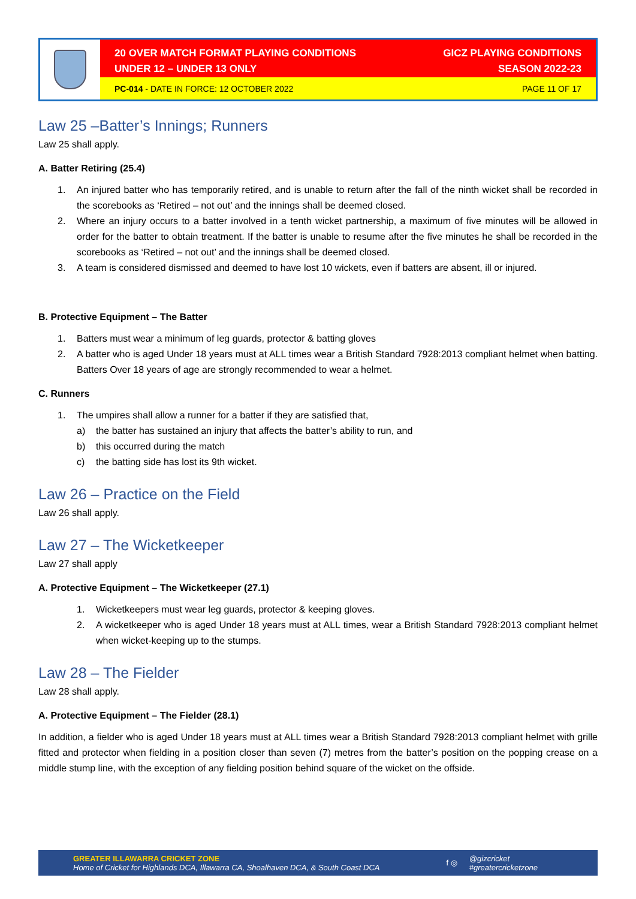20 OVER MATCH FORMAT PLAYING CONDITIONS
UNDER 12 – UNDER 13 ONLY
GICZ PLAYING CONDITIONS
SEASON 2022-23
PC-014 - DATE IN FORCE: 12 OCTOBER 2022
PAGE 11 OF 17
Law 25 –Batter’s Innings; Runners
Law 25 shall apply.
A. Batter Retiring (25.4)
1. An injured batter who has temporarily retired, and is unable to return after the fall of the ninth wicket shall be recorded in the scorebooks as ‘Retired – not out’ and the innings shall be deemed closed.
2. Where an injury occurs to a batter involved in a tenth wicket partnership, a maximum of five minutes will be allowed in order for the batter to obtain treatment. If the batter is unable to resume after the five minutes he shall be recorded in the scorebooks as ‘Retired – not out’ and the innings shall be deemed closed.
3. A team is considered dismissed and deemed to have lost 10 wickets, even if batters are absent, ill or injured.
B. Protective Equipment – The Batter
1. Batters must wear a minimum of leg guards, protector & batting gloves
2. A batter who is aged Under 18 years must at ALL times wear a British Standard 7928:2013 compliant helmet when batting. Batters Over 18 years of age are strongly recommended to wear a helmet.
C. Runners
1. The umpires shall allow a runner for a batter if they are satisfied that,
a) the batter has sustained an injury that affects the batter’s ability to run, and
b) this occurred during the match
c) the batting side has lost its 9th wicket.
Law 26 – Practice on the Field
Law 26 shall apply.
Law 27 – The Wicketkeeper
Law 27 shall apply
A. Protective Equipment – The Wicketkeeper (27.1)
1. Wicketkeepers must wear leg guards, protector & keeping gloves.
2. A wicketkeeper who is aged Under 18 years must at ALL times, wear a British Standard 7928:2013 compliant helmet when wicket-keeping up to the stumps.
Law 28 – The Fielder
Law 28 shall apply.
A. Protective Equipment – The Fielder (28.1)
In addition, a fielder who is aged Under 18 years must at ALL times wear a British Standard 7928:2013 compliant helmet with grille fitted and protector when fielding in a position closer than seven (7) metres from the batter’s position on the popping crease on a middle stump line, with the exception of any fielding position behind square of the wicket on the offside.
GREATER ILLAWARRA CRICKET ZONE
Home of Cricket for Highlands DCA, Illawarra CA, Shoalhaven DCA, & South Coast DCA
f ◎
@gizcricket
#greatercricketzone